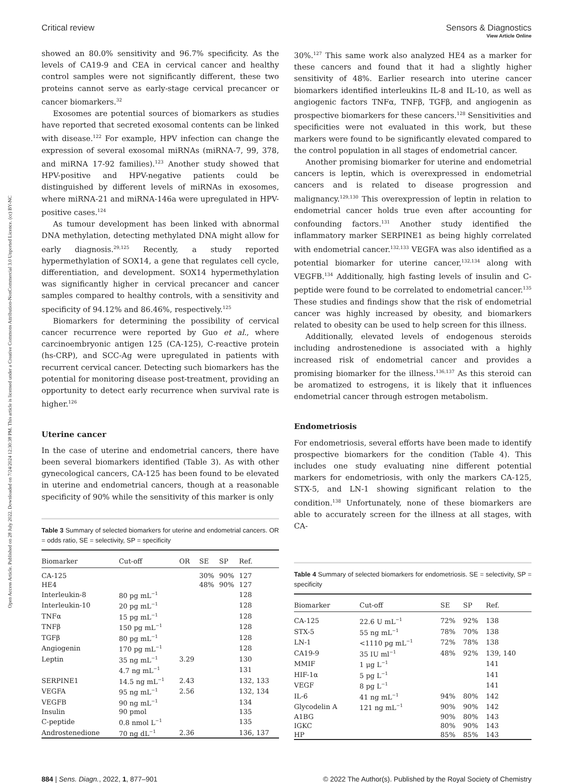Open Access Article. Published on 28 July 2022. Downloaded on 7/24/2024 12:30:38 PM. This article is licensed under a Creative Commons Attribution-NonCommercial 3.0 Unported Licence. (cc) BY-NC
View Article Online
Critical review Sensors & Diagnostics
showed an 80.0% sensitivity and 96.7% specificity. As the levels of CA19-9 and CEA in cervical cancer and healthy control samples were not significantly different, these two proteins cannot serve as early-stage cervical precancer or cancer biomarkers.<sup>32</sup>
Exosomes are potential sources of biomarkers as studies have reported that secreted exosomal contents can be linked with disease.<sup>122</sup> For example, HPV infection can change the expression of several exosomal miRNAs (miRNA-7, 99, 378, and miRNA 17-92 families).<sup>123</sup> Another study showed that HPV-positive and HPV-negative patients could be distinguished by different levels of miRNAs in exosomes, where miRNA-21 and miRNA-146a were upregulated in HPV-positive cases.<sup>124</sup>
As tumour development has been linked with abnormal DNA methylation, detecting methylated DNA might allow for early diagnosis.<sup>29,125</sup> Recently, a study reported hypermethylation of SOX14, a gene that regulates cell cycle, differentiation, and development. SOX14 hypermethylation was significantly higher in cervical precancer and cancer samples compared to healthy controls, with a sensitivity and specificity of 94.12% and 86.46%, respectively.<sup>125</sup>
Biomarkers for determining the possibility of cervical cancer recurrence were reported by Guo et al., where carcinoembryonic antigen 125 (CA-125), C-reactive protein (hs-CRP), and SCC-Ag were upregulated in patients with recurrent cervical cancer. Detecting such biomarkers has the potential for monitoring disease post-treatment, providing an opportunity to detect early recurrence when survival rate is higher.<sup>126</sup>
Uterine cancer
In the case of uterine and endometrial cancers, there have been several biomarkers identified (Table 3). As with other gynecological cancers, CA-125 has been found to be elevated in uterine and endometrial cancers, though at a reasonable specificity of 90% while the sensitivity of this marker is only
Table 3 Summary of selected biomarkers for uterine and endometrial cancers. OR = odds ratio, SE = selectivity, SP = specificity
| Biomarker | Cut-off | OR | SE | SP | Ref. |
| --- | --- | --- | --- | --- | --- |
| CA-125 | | | 30% | 90% | 127 |
| HE4 | | | 48% | 90% | 127 |
| Interleukin-8 | 80 pg mL<sup>−1</sup> | | | | 128 |
| Interleukin-10 | 20 pg mL<sup>−1</sup> | | | | 128 |
| TNFα | 15 pg mL<sup>−1</sup> | | | | 128 |
| TNFβ | 150 pg mL<sup>−1</sup> | | | | 128 |
| TGFβ | 80 pg mL<sup>−1</sup> | | | | 128 |
| Angiogenin | 170 pg mL<sup>−1</sup> | | | | 128 |
| Leptin | 35 ng mL<sup>−1</sup> | 3.29 | | | 130 |
| | 4.7 ng mL<sup>−1</sup> | | | | 131 |
| SERPINE1 | 14.5 ng mL<sup>−1</sup> | 2.43 | | | 132, 133 |
| VEGFA | 95 ng mL<sup>−1</sup> | 2.56 | | | 132, 134 |
| VEGFB | 90 ng mL<sup>−1</sup> | | | | 134 |
| Insulin | 90 pmol | | | | 135 |
| C-peptide | 0.8 nmol L<sup>−1</sup> | | | | 135 |
| Androstenedione | 70 ng dL<sup>−1</sup> | 2.36 | | | 136, 137 |
30%.<sup>127</sup> This same work also analyzed HE4 as a marker for these cancers and found that it had a slightly higher sensitivity of 48%. Earlier research into uterine cancer biomarkers identified interleukins IL-8 and IL-10, as well as angiogenic factors TNFα, TNFβ, TGFβ, and angiogenin as prospective biomarkers for these cancers.<sup>128</sup> Sensitivities and specificities were not evaluated in this work, but these markers were found to be significantly elevated compared to the control population in all stages of endometrial cancer.
Another promising biomarker for uterine and endometrial cancers is leptin, which is overexpressed in endometrial cancers and is related to disease progression and malignancy.<sup>129,130</sup> This overexpression of leptin in relation to endometrial cancer holds true even after accounting for confounding factors.<sup>131</sup> Another study identified the inflammatory marker SERPINE1 as being highly correlated with endometrial cancer.<sup>132,133</sup> VEGFA was also identified as a potential biomarker for uterine cancer,<sup>132,134</sup> along with VEGFB.<sup>134</sup> Additionally, high fasting levels of insulin and C-peptide were found to be correlated to endometrial cancer.<sup>135</sup> These studies and findings show that the risk of endometrial cancer was highly increased by obesity, and biomarkers related to obesity can be used to help screen for this illness.
Additionally, elevated levels of endogenous steroids including androstenedione is associated with a highly increased risk of endometrial cancer and provides a promising biomarker for the illness.<sup>136,137</sup> As this steroid can be aromatized to estrogens, it is likely that it influences endometrial cancer through estrogen metabolism.
Endometriosis
For endometriosis, several efforts have been made to identify prospective biomarkers for the condition (Table 4). This includes one study evaluating nine different potential markers for endometriosis, with only the markers CA-125, STX-5, and LN-1 showing significant relation to the condition.<sup>138</sup> Unfortunately, none of these biomarkers are able to accurately screen for the illness at all stages, with CA-
Table 4 Summary of selected biomarkers for endometriosis. SE = selectivity, SP = specificity
| Biomarker | Cut-off | SE | SP | Ref. |
| --- | --- | --- | --- | --- |
| CA-125 | 22.6 U mL<sup>−1</sup> | 72% | 92% | 138 |
| STX-5 | 55 ng mL<sup>−1</sup> | 78% | 70% | 138 |
| LN-1 | <1110 pg mL<sup>−1</sup> | 72% | 78% | 138 |
| CA19-9 | 35 IU ml<sup>−1</sup> | 48% | 92% | 139, 140 |
| MMIF | 1 μg L<sup>−1</sup> | | | 141 |
| HIF-1α | 5 pg L<sup>−1</sup> | | | 141 |
| VEGF | 8 pg L<sup>−1</sup> | | | 141 |
| IL-6 | 41 ng mL<sup>−1</sup> | 94% | 80% | 142 |
| Glycodelin A | 121 ng mL<sup>−1</sup> | 90% | 90% | 142 |
| A1BG | | 90% | 80% | 143 |
| IGKC | | 80% | 90% | 143 |
| HP | | 85% | 85% | 143 |
884 | Sens. Diagn., 2022, 1, 877–901 © 2022 The Author(s). Published by the Royal Society of Chemistry